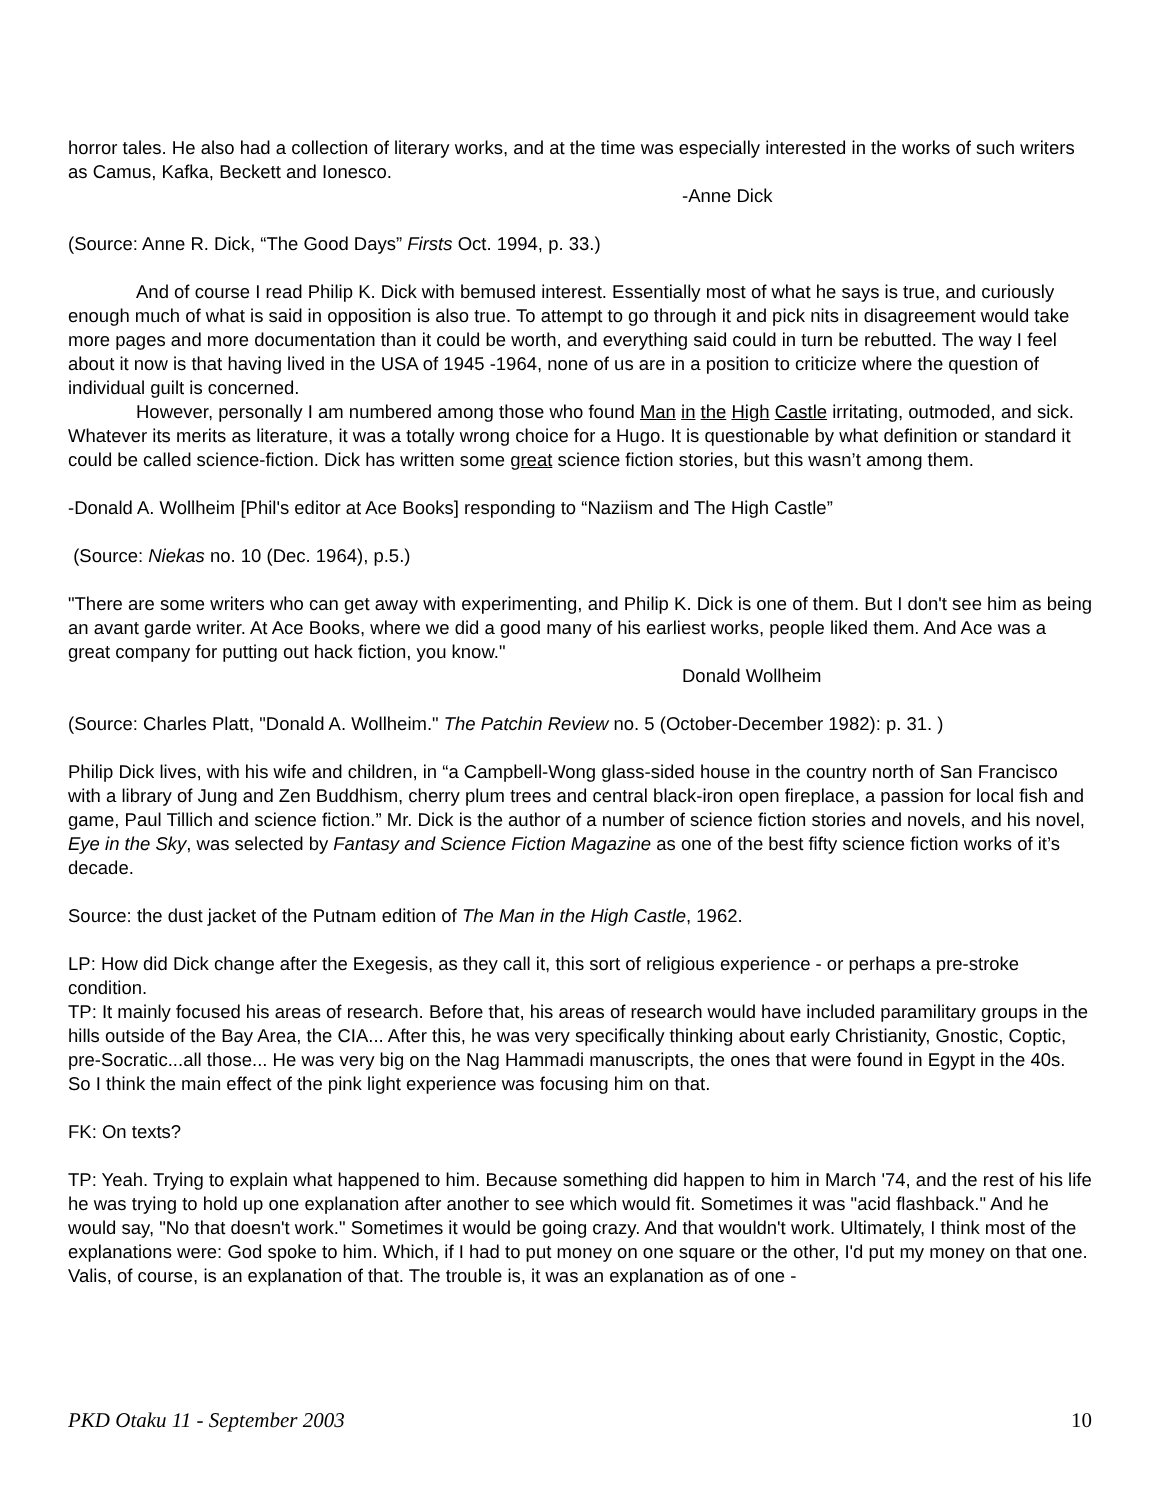horror tales. He also had a collection of literary works, and at the time was especially interested in the works of such writers as Camus, Kafka, Beckett and Ionesco.
-Anne Dick
(Source: Anne R. Dick, “The Good Days” Firsts Oct. 1994, p. 33.)
And of course I read Philip K. Dick with bemused interest. Essentially most of what he says is true, and curiously enough much of what is said in opposition is also true. To attempt to go through it and pick nits in disagreement would take more pages and more documentation than it could be worth, and everything said could in turn be rebutted. The way I feel about it now is that having lived in the USA of 1945 -1964, none of us are in a position to criticize where the question of individual guilt is concerned.
However, personally I am numbered among those who found Man in the High Castle irritating, outmoded, and sick. Whatever its merits as literature, it was a totally wrong choice for a Hugo. It is questionable by what definition or standard it could be called science-fiction. Dick has written some great science fiction stories, but this wasn’t among them.
-Donald A. Wollheim [Phil's editor at Ace Books] responding to “Naziism and The High Castle”
(Source: Niekas no. 10 (Dec. 1964), p.5.)
"There are some writers who can get away with experimenting, and Philip K. Dick is one of them. But I don't see him as being an avant garde writer. At Ace Books, where we did a good many of his earliest works, people liked them. And Ace was a great company for putting out hack fiction, you know."
Donald Wollheim
(Source: Charles Platt, "Donald A. Wollheim." The Patchin Review no. 5 (October-December 1982): p. 31. )
Philip Dick lives, with his wife and children, in “a Campbell-Wong glass-sided house in the country north of San Francisco with a library of Jung and Zen Buddhism, cherry plum trees and central black-iron open fireplace, a passion for local fish and game, Paul Tillich and science fiction.” Mr. Dick is the author of a number of science fiction stories and novels, and his novel, Eye in the Sky, was selected by Fantasy and Science Fiction Magazine as one of the best fifty science fiction works of it’s decade.
Source: the dust jacket of the Putnam edition of The Man in the High Castle, 1962.
LP: How did Dick change after the Exegesis, as they call it, this sort of religious experience - or perhaps a pre-stroke condition.
TP: It mainly focused his areas of research. Before that, his areas of research would have included paramilitary groups in the hills outside of the Bay Area, the CIA... After this, he was very specifically thinking about early Christianity, Gnostic, Coptic, pre-Socratic...all those... He was very big on the Nag Hammadi manuscripts, the ones that were found in Egypt in the 40s. So I think the main effect of the pink light experience was focusing him on that.
FK: On texts?
TP: Yeah. Trying to explain what happened to him. Because something did happen to him in March '74, and the rest of his life he was trying to hold up one explanation after another to see which would fit. Sometimes it was "acid flashback." And he would say, "No that doesn't work." Sometimes it would be going crazy. And that wouldn't work. Ultimately, I think most of the explanations were: God spoke to him. Which, if I had to put money on one square or the other, I'd put my money on that one. Valis, of course, is an explanation of that. The trouble is, it was an explanation as of one -
PKD Otaku 11 - September 2003 10